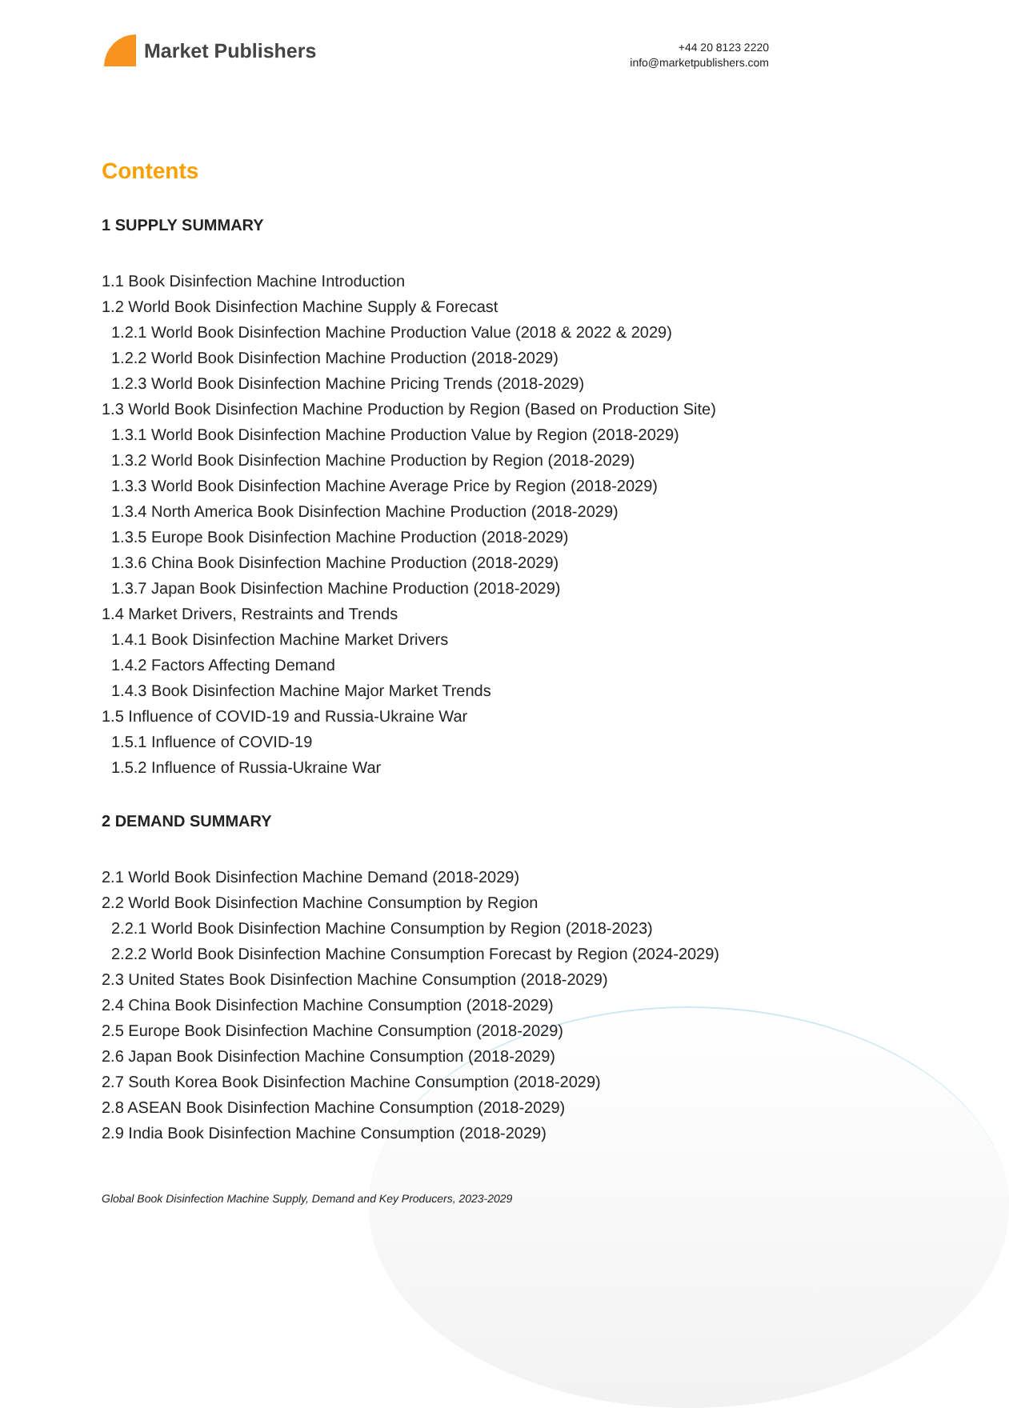Market Publishers
+44 20 8123 2220
info@marketpublishers.com
Contents
1 SUPPLY SUMMARY
1.1 Book Disinfection Machine Introduction
1.2 World Book Disinfection Machine Supply & Forecast
1.2.1 World Book Disinfection Machine Production Value (2018 & 2022 & 2029)
1.2.2 World Book Disinfection Machine Production (2018-2029)
1.2.3 World Book Disinfection Machine Pricing Trends (2018-2029)
1.3 World Book Disinfection Machine Production by Region (Based on Production Site)
1.3.1 World Book Disinfection Machine Production Value by Region (2018-2029)
1.3.2 World Book Disinfection Machine Production by Region (2018-2029)
1.3.3 World Book Disinfection Machine Average Price by Region (2018-2029)
1.3.4 North America Book Disinfection Machine Production (2018-2029)
1.3.5 Europe Book Disinfection Machine Production (2018-2029)
1.3.6 China Book Disinfection Machine Production (2018-2029)
1.3.7 Japan Book Disinfection Machine Production (2018-2029)
1.4 Market Drivers, Restraints and Trends
1.4.1 Book Disinfection Machine Market Drivers
1.4.2 Factors Affecting Demand
1.4.3 Book Disinfection Machine Major Market Trends
1.5 Influence of COVID-19 and Russia-Ukraine War
1.5.1 Influence of COVID-19
1.5.2 Influence of Russia-Ukraine War
2 DEMAND SUMMARY
2.1 World Book Disinfection Machine Demand (2018-2029)
2.2 World Book Disinfection Machine Consumption by Region
2.2.1 World Book Disinfection Machine Consumption by Region (2018-2023)
2.2.2 World Book Disinfection Machine Consumption Forecast by Region (2024-2029)
2.3 United States Book Disinfection Machine Consumption (2018-2029)
2.4 China Book Disinfection Machine Consumption (2018-2029)
2.5 Europe Book Disinfection Machine Consumption (2018-2029)
2.6 Japan Book Disinfection Machine Consumption (2018-2029)
2.7 South Korea Book Disinfection Machine Consumption (2018-2029)
2.8 ASEAN Book Disinfection Machine Consumption (2018-2029)
2.9 India Book Disinfection Machine Consumption (2018-2029)
Global Book Disinfection Machine Supply, Demand and Key Producers, 2023-2029